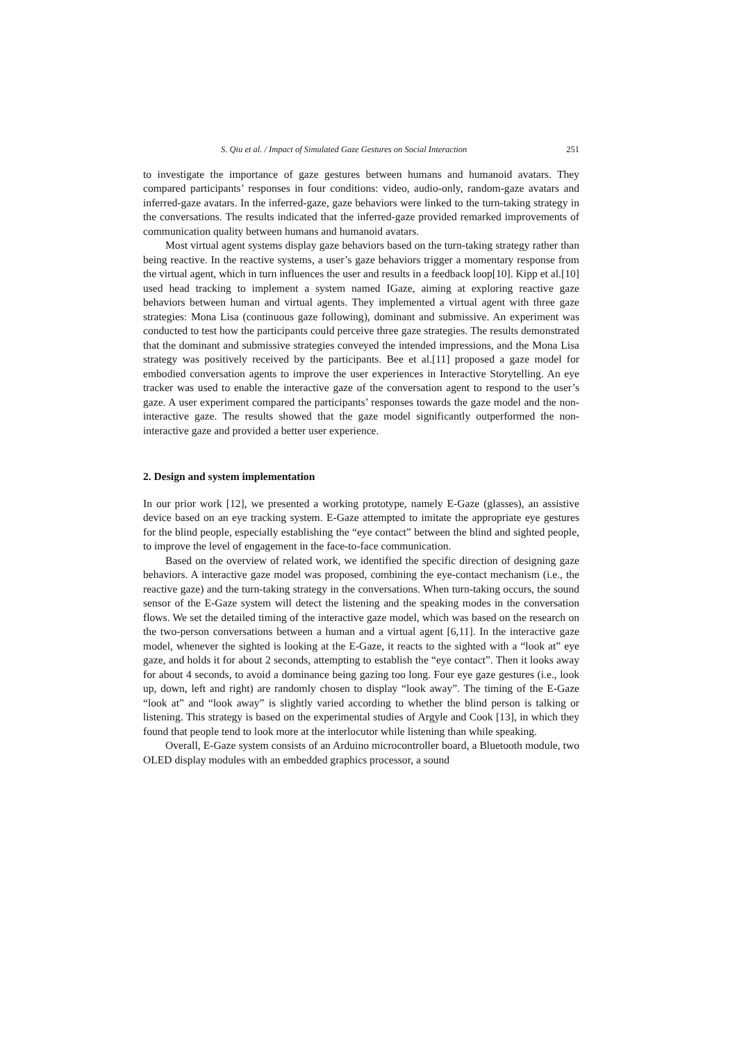S. Qiu et al. / Impact of Simulated Gaze Gestures on Social Interaction 251
to investigate the importance of gaze gestures between humans and humanoid avatars. They compared participants’ responses in four conditions: video, audio-only, random-gaze avatars and inferred-gaze avatars. In the inferred-gaze, gaze behaviors were linked to the turn-taking strategy in the conversations. The results indicated that the inferred-gaze provided remarked improvements of communication quality between humans and humanoid avatars.
Most virtual agent systems display gaze behaviors based on the turn-taking strategy rather than being reactive. In the reactive systems, a user’s gaze behaviors trigger a momentary response from the virtual agent, which in turn influences the user and results in a feedback loop[10]. Kipp et al.[10] used head tracking to implement a system named IGaze, aiming at exploring reactive gaze behaviors between human and virtual agents. They implemented a virtual agent with three gaze strategies: Mona Lisa (continuous gaze following), dominant and submissive. An experiment was conducted to test how the participants could perceive three gaze strategies. The results demonstrated that the dominant and submissive strategies conveyed the intended impressions, and the Mona Lisa strategy was positively received by the participants. Bee et al.[11] proposed a gaze model for embodied conversation agents to improve the user experiences in Interactive Storytelling. An eye tracker was used to enable the interactive gaze of the conversation agent to respond to the user’s gaze. A user experiment compared the participants’ responses towards the gaze model and the non-interactive gaze. The results showed that the gaze model significantly outperformed the non-interactive gaze and provided a better user experience.
2. Design and system implementation
In our prior work [12], we presented a working prototype, namely E-Gaze (glasses), an assistive device based on an eye tracking system. E-Gaze attempted to imitate the appropriate eye gestures for the blind people, especially establishing the “eye contact” between the blind and sighted people, to improve the level of engagement in the face-to-face communication.
Based on the overview of related work, we identified the specific direction of designing gaze behaviors. A interactive gaze model was proposed, combining the eye-contact mechanism (i.e., the reactive gaze) and the turn-taking strategy in the conversations. When turn-taking occurs, the sound sensor of the E-Gaze system will detect the listening and the speaking modes in the conversation flows. We set the detailed timing of the interactive gaze model, which was based on the research on the two-person conversations between a human and a virtual agent [6,11]. In the interactive gaze model, whenever the sighted is looking at the E-Gaze, it reacts to the sighted with a “look at” eye gaze, and holds it for about 2 seconds, attempting to establish the “eye contact”. Then it looks away for about 4 seconds, to avoid a dominance being gazing too long. Four eye gaze gestures (i.e., look up, down, left and right) are randomly chosen to display “look away”. The timing of the E-Gaze “look at” and “look away” is slightly varied according to whether the blind person is talking or listening. This strategy is based on the experimental studies of Argyle and Cook [13], in which they found that people tend to look more at the interlocutor while listening than while speaking.
Overall, E-Gaze system consists of an Arduino microcontroller board, a Bluetooth module, two OLED display modules with an embedded graphics processor, a sound